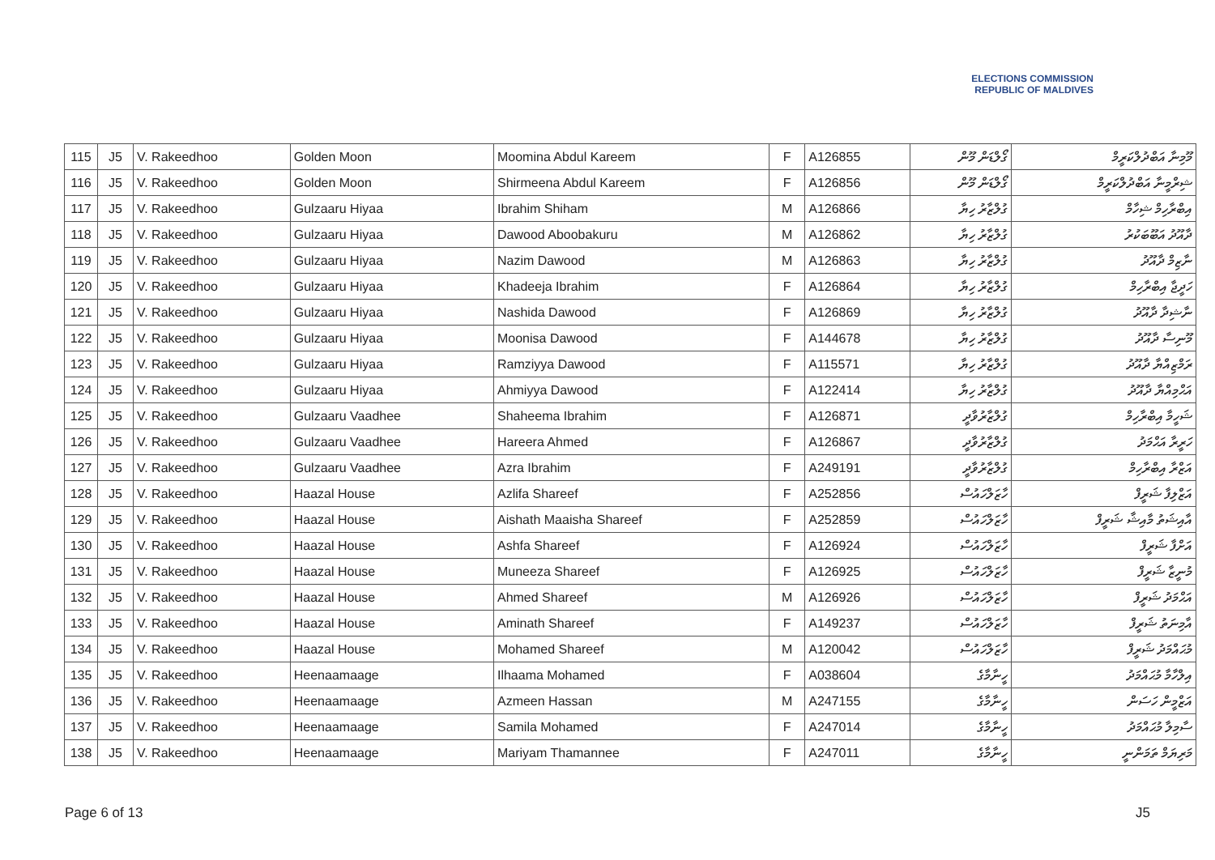ELECTIONS COMMISSION
REPUBLIC OF MALDIVES
| 115 | J5 | V. Rakeedhoo | Golden Moon | Moomina Abdul Kareem | F | A126855 | ގޯލްޑަން މޫން | މޫމިނާ އަބްދުލްކަރީމް |
| 116 | J5 | V. Rakeedhoo | Golden Moon | Shirmeena Abdul Kareem | F | A126856 | ގޯލްޑަން މޫން | ޝިރްމީނާ އަބްދުލްކަރީމް |
| 117 | J5 | V. Rakeedhoo | Gulzaaru Hiyaa | Ibrahim Shiham | M | A126866 | ގުލްޒާރު ހިޔާ | އިބްރާހިމް ޝިހާމް |
| 118 | J5 | V. Rakeedhoo | Gulzaaru Hiyaa | Dawood Aboobakuru | M | A126862 | ގުލްޒާރު ހިޔާ | ދާއޫދު އަބޫބަކުރު |
| 119 | J5 | V. Rakeedhoo | Gulzaaru Hiyaa | Nazim Dawood | M | A126863 | ގުލްޒާރު ހިޔާ | ނާޒިމް ދާއޫދު |
| 120 | J5 | V. Rakeedhoo | Gulzaaru Hiyaa | Khadeeja Ibrahim | F | A126864 | ގުލްޒާރު ހިޔާ | ހަދީޖާ އިބްރާހިމް |
| 121 | J5 | V. Rakeedhoo | Gulzaaru Hiyaa | Nashida Dawood | F | A126869 | ގުލްޒާރު ހިޔާ | ނާޝިދާ ދާއޫދު |
| 122 | J5 | V. Rakeedhoo | Gulzaaru Hiyaa | Moonisa Dawood | F | A144678 | ގުލްޒާރު ހިޔާ | މޫނިސާ ދާއޫދު |
| 123 | J5 | V. Rakeedhoo | Gulzaaru Hiyaa | Ramziyya Dawood | F | A115571 | ގުލްޒާރު ހިޔާ | ރަމްޒިއްޔާ ދާއޫދު |
| 124 | J5 | V. Rakeedhoo | Gulzaaru Hiyaa | Ahmiyya Dawood | F | A122414 | ގުލްޒާރު ހިޔާ | އަޙްމިއްޔާ ދާއޫދު |
| 125 | J5 | V. Rakeedhoo | Gulzaaru Vaadhee | Shaheema Ibrahim | F | A126871 | ގުލްޒާރުވާދީ | ޝަހީމާ އިބްރާހިމް |
| 126 | J5 | V. Rakeedhoo | Gulzaaru Vaadhee | Hareera Ahmed | F | A126867 | ގުލްޒާރުވާދީ | ހަރީރާ އަޙްމަދު |
| 127 | J5 | V. Rakeedhoo | Gulzaaru Vaadhee | Azra Ibrahim | F | A249191 | ގުލްޒާރުވާދީ | އަޒްރާ އިބްރާހިމް |
| 128 | J5 | V. Rakeedhoo | Haazal House | Azlifa Shareef | F | A252856 | ހާޒަލްހައުސް | އަޒްލިފާ ޝަރީފް |
| 129 | J5 | V. Rakeedhoo | Haazal House | Aishath Maaisha Shareef | F | A252859 | ހާޒަލްހައުސް | އާއިޝަތު މާއިޝާ ޝަރީފް |
| 130 | J5 | V. Rakeedhoo | Haazal House | Ashfa Shareef | F | A126924 | ހާޒަލްހައުސް | އަށްފާ ޝަރީފް |
| 131 | J5 | V. Rakeedhoo | Haazal House | Muneeza Shareef | F | A126925 | ހާޒަލްހައުސް | މުނީޒާ ޝަރީފް |
| 132 | J5 | V. Rakeedhoo | Haazal House | Ahmed Shareef | M | A126926 | ހާޒަލްހައުސް | އަޙްމަދު ޝަރީފް |
| 133 | J5 | V. Rakeedhoo | Haazal House | Aminath Shareef | F | A149237 | ހާޒަލްހައުސް | އާމިނަތު ޝަރީފް |
| 134 | J5 | V. Rakeedhoo | Haazal House | Mohamed Shareef | M | A120042 | ހާޒަލްހައުސް | މުޙައްމަދު ޝަރީފް |
| 135 | J5 | V. Rakeedhoo | Heenaamaage | Ilhaama Mohamed | F | A038604 | ހީނާމާގެ | އިލްހާމާ މުޙައްމަދު |
| 136 | J5 | V. Rakeedhoo | Heenaamaage | Azmeen Hassan | M | A247155 | ހީނާމާގެ | އަޒްމީން ހަސަން |
| 137 | J5 | V. Rakeedhoo | Heenaamaage | Samila Mohamed | F | A247014 | ހީނާމާގެ | ސާމިލާ މުޙައްމަދު |
| 138 | J5 | V. Rakeedhoo | Heenaamaage | Mariyam Thamannee | F | A247011 | ހީނާމާގެ | މަރިޔަމް ތަމަންނީ |
Page 6 of 13 J5